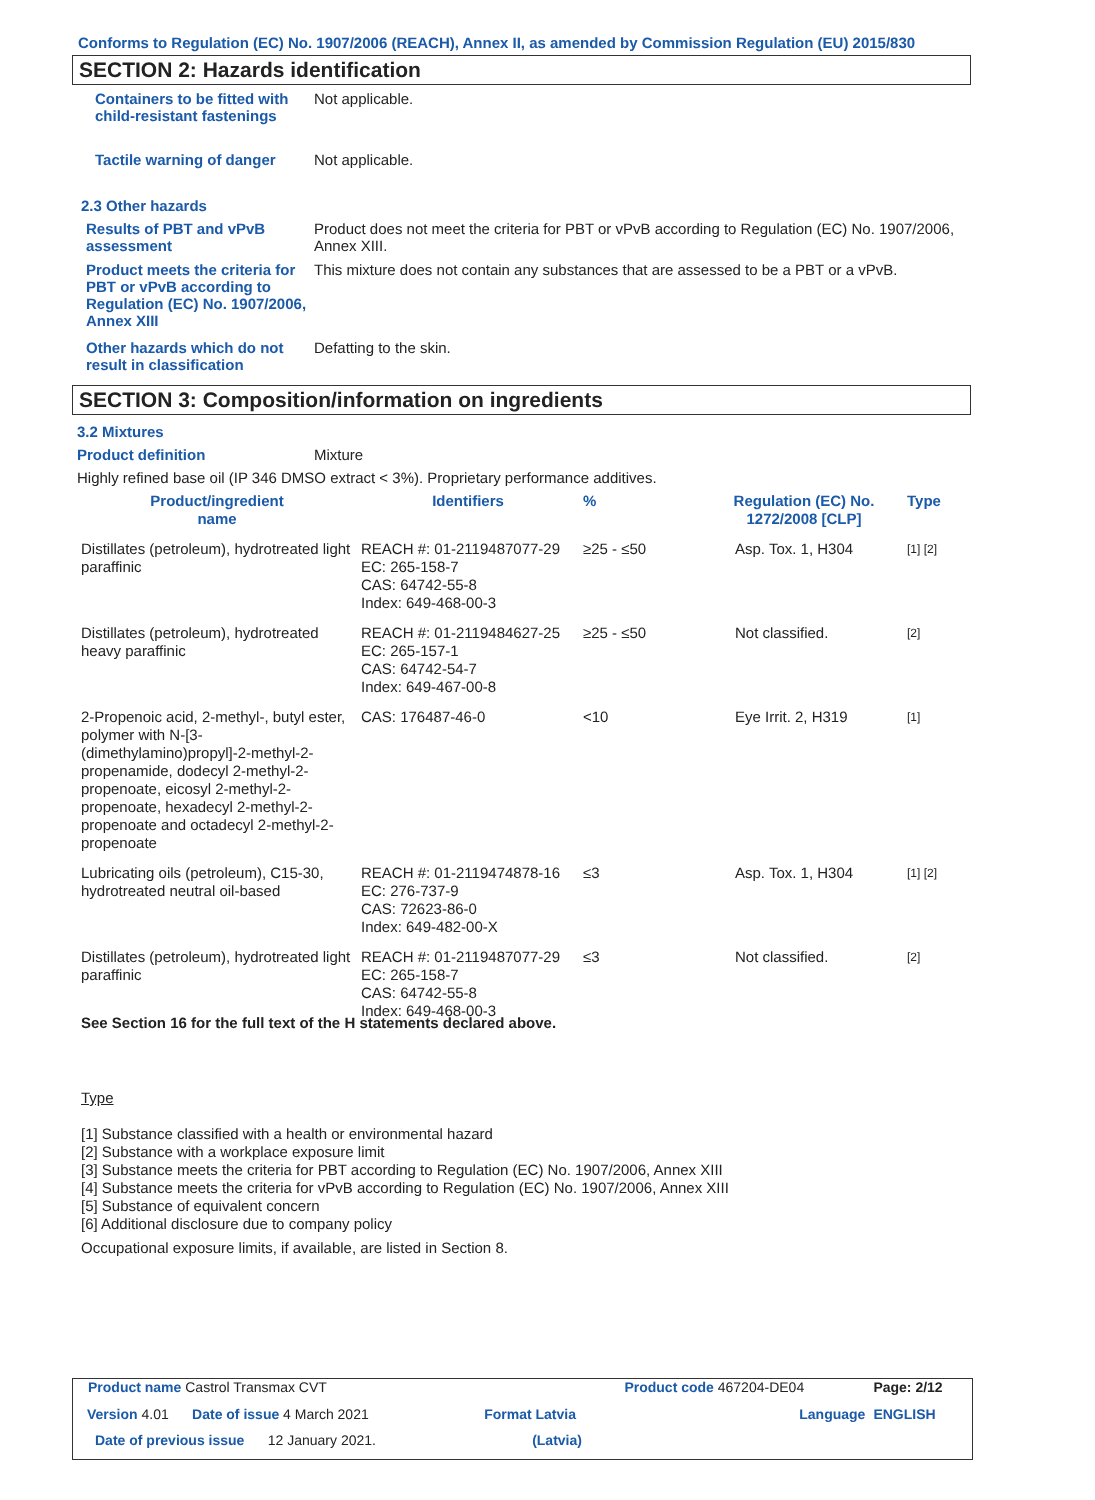Conforms to Regulation (EC) No. 1907/2006 (REACH), Annex II, as amended by Commission Regulation (EU) 2015/830
SECTION 2: Hazards identification
Containers to be fitted with child-resistant fastenings
Not applicable.
Tactile warning of danger
Not applicable.
2.3 Other hazards
Results of PBT and vPvB assessment
Product does not meet the criteria for PBT or vPvB according to Regulation (EC) No. 1907/2006, Annex XIII.
Product meets the criteria for PBT or vPvB according to Regulation (EC) No. 1907/2006, Annex XIII
This mixture does not contain any substances that are assessed to be a PBT or a vPvB.
Other hazards which do not result in classification
Defatting to the skin.
SECTION 3: Composition/information on ingredients
3.2 Mixtures
Product definition Mixture
Highly refined base oil (IP 346 DMSO extract < 3%). Proprietary performance additives.
| Product/ingredient name | Identifiers | % | Regulation (EC) No. 1272/2008 [CLP] | Type |
| --- | --- | --- | --- | --- |
| Distillates (petroleum), hydrotreated light paraffinic | REACH #: 01-2119487077-29 EC: 265-158-7 CAS: 64742-55-8 Index: 649-468-00-3 | ≥25 - ≤50 | Asp. Tox. 1, H304 | [1] [2] |
| Distillates (petroleum), hydrotreated heavy paraffinic | REACH #: 01-2119484627-25 EC: 265-157-1 CAS: 64742-54-7 Index: 649-467-00-8 | ≥25 - ≤50 | Not classified. | [2] |
| 2-Propenoic acid, 2-methyl-, butyl ester, polymer with N-[3-(dimethylamino)propyl]-2-methyl-2-propenamide, dodecyl 2-methyl-2-propenoate, eicosyl 2-methyl-2-propenoate, hexadecyl 2-methyl-2-propenoate and octadecyl 2-methyl-2-propenoate | CAS: 176487-46-0 | <10 | Eye Irrit. 2, H319 | [1] |
| Lubricating oils (petroleum), C15-30, hydrotreated neutral oil-based | REACH #: 01-2119474878-16 EC: 276-737-9 CAS: 72623-86-0 Index: 649-482-00-X | ≤3 | Asp. Tox. 1, H304 | [1] [2] |
| Distillates (petroleum), hydrotreated light paraffinic | REACH #: 01-2119487077-29 EC: 265-158-7 CAS: 64742-55-8 Index: 649-468-00-3 | ≤3 | Not classified. | [2] |
See Section 16 for the full text of the H statements declared above.
Type
[1] Substance classified with a health or environmental hazard
[2] Substance with a workplace exposure limit
[3] Substance meets the criteria for PBT according to Regulation (EC) No. 1907/2006, Annex XIII
[4] Substance meets the criteria for vPvB according to Regulation (EC) No. 1907/2006, Annex XIII
[5] Substance of equivalent concern
[6] Additional disclosure due to company policy
Occupational exposure limits, if available, are listed in Section 8.
| Product name Castrol Transmax CVT | | Product code 467204-DE04 | Page: 2/12 |
| Version 4.01 Date of issue 4 March 2021 | Format Latvia | Language | ENGLISH |
| Date of previous issue 12 January 2021. | (Latvia) | | |